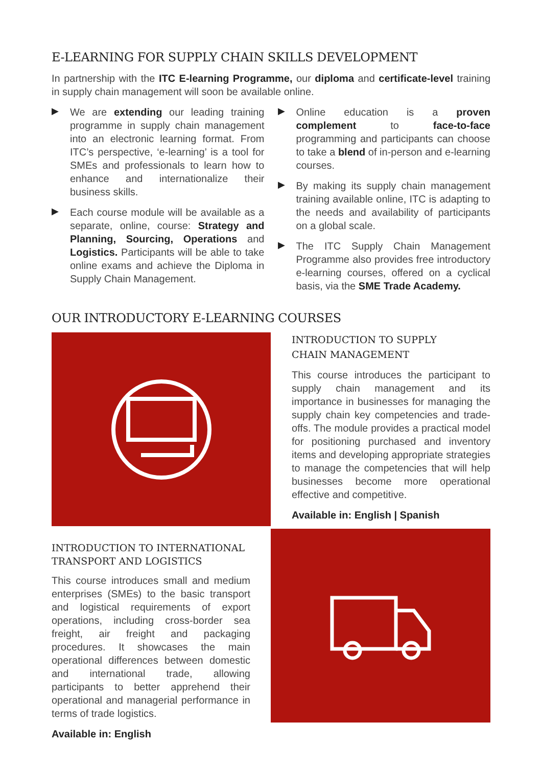E-LEARNING FOR SUPPLY CHAIN SKILLS DEVELOPMENT
In partnership with the ITC E-learning Programme, our diploma and certificate-level training in supply chain management will soon be available online.
▶
We are extending our leading training programme in supply chain management into an electronic learning format. From ITC’s perspective, ‘e-learning’ is a tool for SMEs and professionals to learn how to enhance and internationalize their business skills.
▶
Each course module will be available as a separate, online, course: Strategy and Planning, Sourcing, Operations and Logistics. Participants will be able to take online exams and achieve the Diploma in Supply Chain Management.
▶
Online education is a proven complement to face-to-face programming and participants can choose to take a blend of in-person and e-learning courses.
▶
By making its supply chain management training available online, ITC is adapting to the needs and availability of participants on a global scale.
▶
The ITC Supply Chain Management Programme also provides free introductory e-learning courses, offered on a cyclical basis, via the SME Trade Academy.
OUR INTRODUCTORY E-LEARNING COURSES
INTRODUCTION TO SUPPLY
CHAIN MANAGEMENT
This course introduces the participant to supply chain management and its importance in businesses for managing the supply chain key competencies and trade-offs. The module provides a practical model for positioning purchased and inventory items and developing appropriate strategies to manage the competencies that will help businesses become more operational effective and competitive.
Available in: English | Spanish
INTRODUCTION TO INTERNATIONAL TRANSPORT AND LOGISTICS
This course introduces small and medium enterprises (SMEs) to the basic transport and logistical requirements of export operations, including cross-border sea freight, air freight and packaging procedures. It showcases the main operational differences between domestic and international trade, allowing participants to better apprehend their operational and managerial performance in terms of trade logistics.
Available in: English